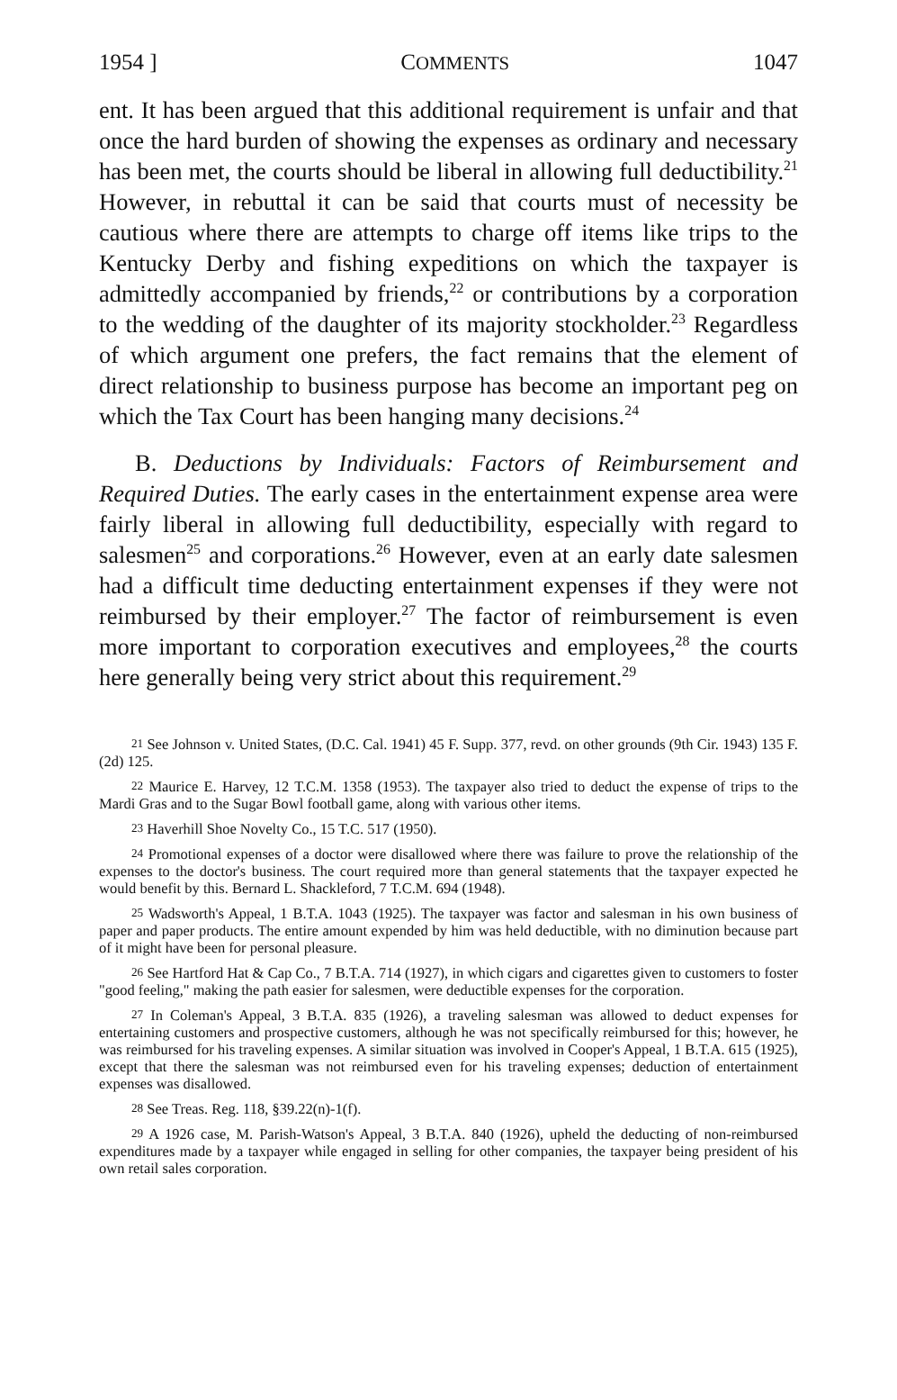1954 ] COMMENTS 1047
ent. It has been argued that this additional requirement is unfair and that once the hard burden of showing the expenses as ordinary and necessary has been met, the courts should be liberal in allowing full deductibility.<sup>21</sup> However, in rebuttal it can be said that courts must of necessity be cautious where there are attempts to charge off items like trips to the Kentucky Derby and fishing expeditions on which the taxpayer is admittedly accompanied by friends,<sup>22</sup> or contributions by a corporation to the wedding of the daughter of its majority stockholder.<sup>23</sup> Regardless of which argument one prefers, the fact remains that the element of direct relationship to business purpose has become an important peg on which the Tax Court has been hanging many decisions.<sup>24</sup>
B. Deductions by Individuals: Factors of Reimbursement and Required Duties. The early cases in the entertainment expense area were fairly liberal in allowing full deductibility, especially with regard to salesmen<sup>25</sup> and corporations.<sup>26</sup> However, even at an early date salesmen had a difficult time deducting entertainment expenses if they were not reimbursed by their employer.<sup>27</sup> The factor of reimbursement is even more important to corporation executives and employees,<sup>28</sup> the courts here generally being very strict about this requirement.<sup>29</sup>
<sup>21</sup> See Johnson v. United States, (D.C. Cal. 1941) 45 F. Supp. 377, revd. on other grounds (9th Cir. 1943) 135 F. (2d) 125.
<sup>22</sup> Maurice E. Harvey, 12 T.C.M. 1358 (1953). The taxpayer also tried to deduct the expense of trips to the Mardi Gras and to the Sugar Bowl football game, along with various other items.
<sup>23</sup> Haverhill Shoe Novelty Co., 15 T.C. 517 (1950).
<sup>24</sup> Promotional expenses of a doctor were disallowed where there was failure to prove the relationship of the expenses to the doctor's business. The court required more than general statements that the taxpayer expected he would benefit by this. Bernard L. Shackleford, 7 T.C.M. 694 (1948).
<sup>25</sup> Wadsworth's Appeal, 1 B.T.A. 1043 (1925). The taxpayer was factor and salesman in his own business of paper and paper products. The entire amount expended by him was held deductible, with no diminution because part of it might have been for personal pleasure.
<sup>26</sup> See Hartford Hat & Cap Co., 7 B.T.A. 714 (1927), in which cigars and cigarettes given to customers to foster "good feeling," making the path easier for salesmen, were deductible expenses for the corporation.
<sup>27</sup> In Coleman's Appeal, 3 B.T.A. 835 (1926), a traveling salesman was allowed to deduct expenses for entertaining customers and prospective customers, although he was not specifically reimbursed for this; however, he was reimbursed for his traveling expenses. A similar situation was involved in Cooper's Appeal, 1 B.T.A. 615 (1925), except that there the salesman was not reimbursed even for his traveling expenses; deduction of entertainment expenses was disallowed.
<sup>28</sup> See Treas. Reg. 118, §39.22(n)-1(f).
<sup>29</sup> A 1926 case, M. Parish-Watson's Appeal, 3 B.T.A. 840 (1926), upheld the deducting of non-reimbursed expenditures made by a taxpayer while engaged in selling for other companies, the taxpayer being president of his own retail sales corporation.